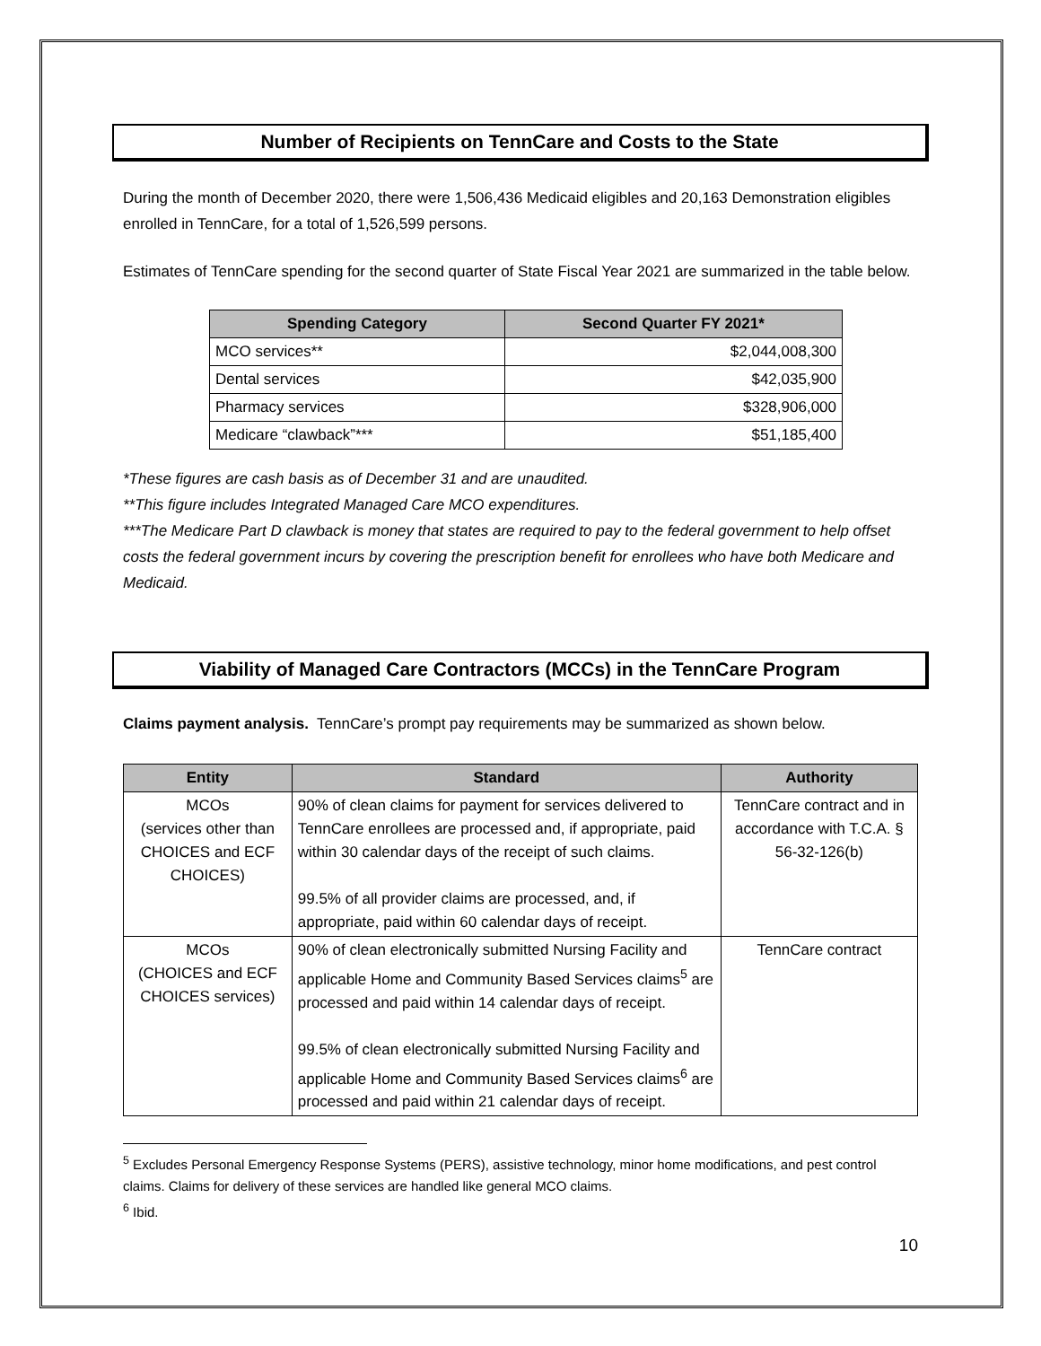Number of Recipients on TennCare and Costs to the State
During the month of December 2020, there were 1,506,436 Medicaid eligibles and 20,163 Demonstration eligibles enrolled in TennCare, for a total of 1,526,599 persons.
Estimates of TennCare spending for the second quarter of State Fiscal Year 2021 are summarized in the table below.
| Spending Category | Second Quarter FY 2021* |
| --- | --- |
| MCO services** | $2,044,008,300 |
| Dental services | $42,035,900 |
| Pharmacy services | $328,906,000 |
| Medicare “clawback”*** | $51,185,400 |
*These figures are cash basis as of December 31 and are unaudited.
**This figure includes Integrated Managed Care MCO expenditures.
***The Medicare Part D clawback is money that states are required to pay to the federal government to help offset costs the federal government incurs by covering the prescription benefit for enrollees who have both Medicare and Medicaid.
Viability of Managed Care Contractors (MCCs) in the TennCare Program
Claims payment analysis. TennCare’s prompt pay requirements may be summarized as shown below.
| Entity | Standard | Authority |
| --- | --- | --- |
| MCOs (services other than CHOICES and ECF CHOICES) | 90% of clean claims for payment for services delivered to TennCare enrollees are processed and, if appropriate, paid within 30 calendar days of the receipt of such claims. 99.5% of all provider claims are processed, and, if appropriate, paid within 60 calendar days of receipt. | TennCare contract and in accordance with T.C.A. § 56-32-126(b) |
| MCOs (CHOICES and ECF CHOICES services) | 90% of clean electronically submitted Nursing Facility and applicable Home and Community Based Services claims<sup>5</sup> are processed and paid within 14 calendar days of receipt. 99.5% of clean electronically submitted Nursing Facility and applicable Home and Community Based Services claims<sup>6</sup> are processed and paid within 21 calendar days of receipt. | TennCare contract |
<sup>5</sup> Excludes Personal Emergency Response Systems (PERS), assistive technology, minor home modifications, and pest control claims. Claims for delivery of these services are handled like general MCO claims.
<sup>6</sup> Ibid.
10